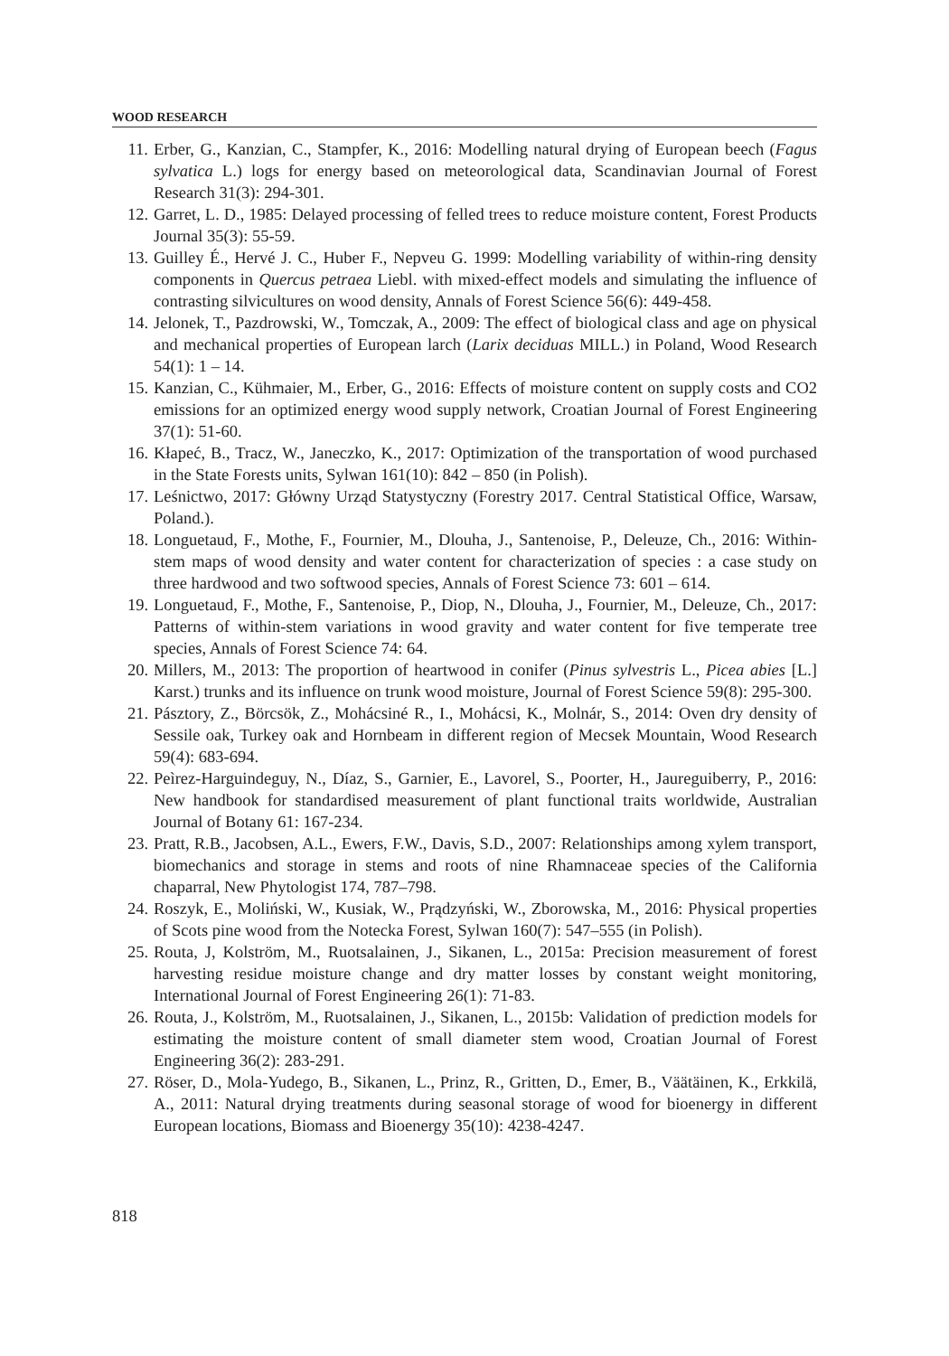WOOD RESEARCH
11. Erber, G., Kanzian, C., Stampfer, K., 2016: Modelling natural drying of European beech (Fagus sylvatica L.) logs for energy based on meteorological data, Scandinavian Journal of Forest Research 31(3): 294-301.
12. Garret, L. D., 1985: Delayed processing of felled trees to reduce moisture content, Forest Products Journal 35(3): 55-59.
13. Guilley É., Hervé J. C., Huber F., Nepveu G. 1999: Modelling variability of within-ring density components in Quercus petraea Liebl. with mixed-effect models and simulating the influence of contrasting silvicultures on wood density, Annals of Forest Science 56(6): 449-458.
14. Jelonek, T., Pazdrowski, W., Tomczak, A., 2009: The effect of biological class and age on physical and mechanical properties of European larch (Larix deciduas MILL.) in Poland, Wood Research 54(1): 1 – 14.
15. Kanzian, C., Kühmaier, M., Erber, G., 2016: Effects of moisture content on supply costs and CO2 emissions for an optimized energy wood supply network, Croatian Journal of Forest Engineering 37(1): 51-60.
16. Kłapeć, B., Tracz, W., Janeczko, K., 2017: Optimization of the transportation of wood purchased in the State Forests units, Sylwan 161(10): 842 – 850 (in Polish).
17. Leśnictwo, 2017: Główny Urząd Statystyczny (Forestry 2017. Central Statistical Office, Warsaw, Poland.).
18. Longuetaud, F., Mothe, F., Fournier, M., Dlouha, J., Santenoise, P., Deleuze, Ch., 2016: Within-stem maps of wood density and water content for characterization of species : a case study on three hardwood and two softwood species, Annals of Forest Science 73: 601 – 614.
19. Longuetaud, F., Mothe, F., Santenoise, P., Diop, N., Dlouha, J., Fournier, M., Deleuze, Ch., 2017: Patterns of within-stem variations in wood gravity and water content for five temperate tree species, Annals of Forest Science 74: 64.
20. Millers, M., 2013: The proportion of heartwood in conifer (Pinus sylvestris L., Picea abies [L.] Karst.) trunks and its influence on trunk wood moisture, Journal of Forest Science 59(8): 295-300.
21. Pásztory, Z., Börcsök, Z., Mohácsiné R., I., Mohácsi, K., Molnár, S., 2014: Oven dry density of Sessile oak, Turkey oak and Hornbeam in different region of Mecsek Mountain, Wood Research 59(4): 683-694.
22. Peìrez-Harguindeguy, N., Díaz, S., Garnier, E., Lavorel, S., Poorter, H., Jaureguiberry, P., 2016: New handbook for standardised measurement of plant functional traits worldwide, Australian Journal of Botany 61: 167-234.
23. Pratt, R.B., Jacobsen, A.L., Ewers, F.W., Davis, S.D., 2007: Relationships among xylem transport, biomechanics and storage in stems and roots of nine Rhamnaceae species of the California chaparral, New Phytologist 174, 787–798.
24. Roszyk, E., Moliński, W., Kusiak, W., Prądzyński, W., Zborowska, M., 2016: Physical properties of Scots pine wood from the Notecka Forest, Sylwan 160(7): 547–555 (in Polish).
25. Routa, J, Kolström, M., Ruotsalainen, J., Sikanen, L., 2015a: Precision measurement of forest harvesting residue moisture change and dry matter losses by constant weight monitoring, International Journal of Forest Engineering 26(1): 71-83.
26. Routa, J., Kolström, M., Ruotsalainen, J., Sikanen, L., 2015b: Validation of prediction models for estimating the moisture content of small diameter stem wood, Croatian Journal of Forest Engineering 36(2): 283-291.
27. Röser, D., Mola-Yudego, B., Sikanen, L., Prinz, R., Gritten, D., Emer, B., Väätäinen, K., Erkkilä, A., 2011: Natural drying treatments during seasonal storage of wood for bioenergy in different European locations, Biomass and Bioenergy 35(10): 4238-4247.
818